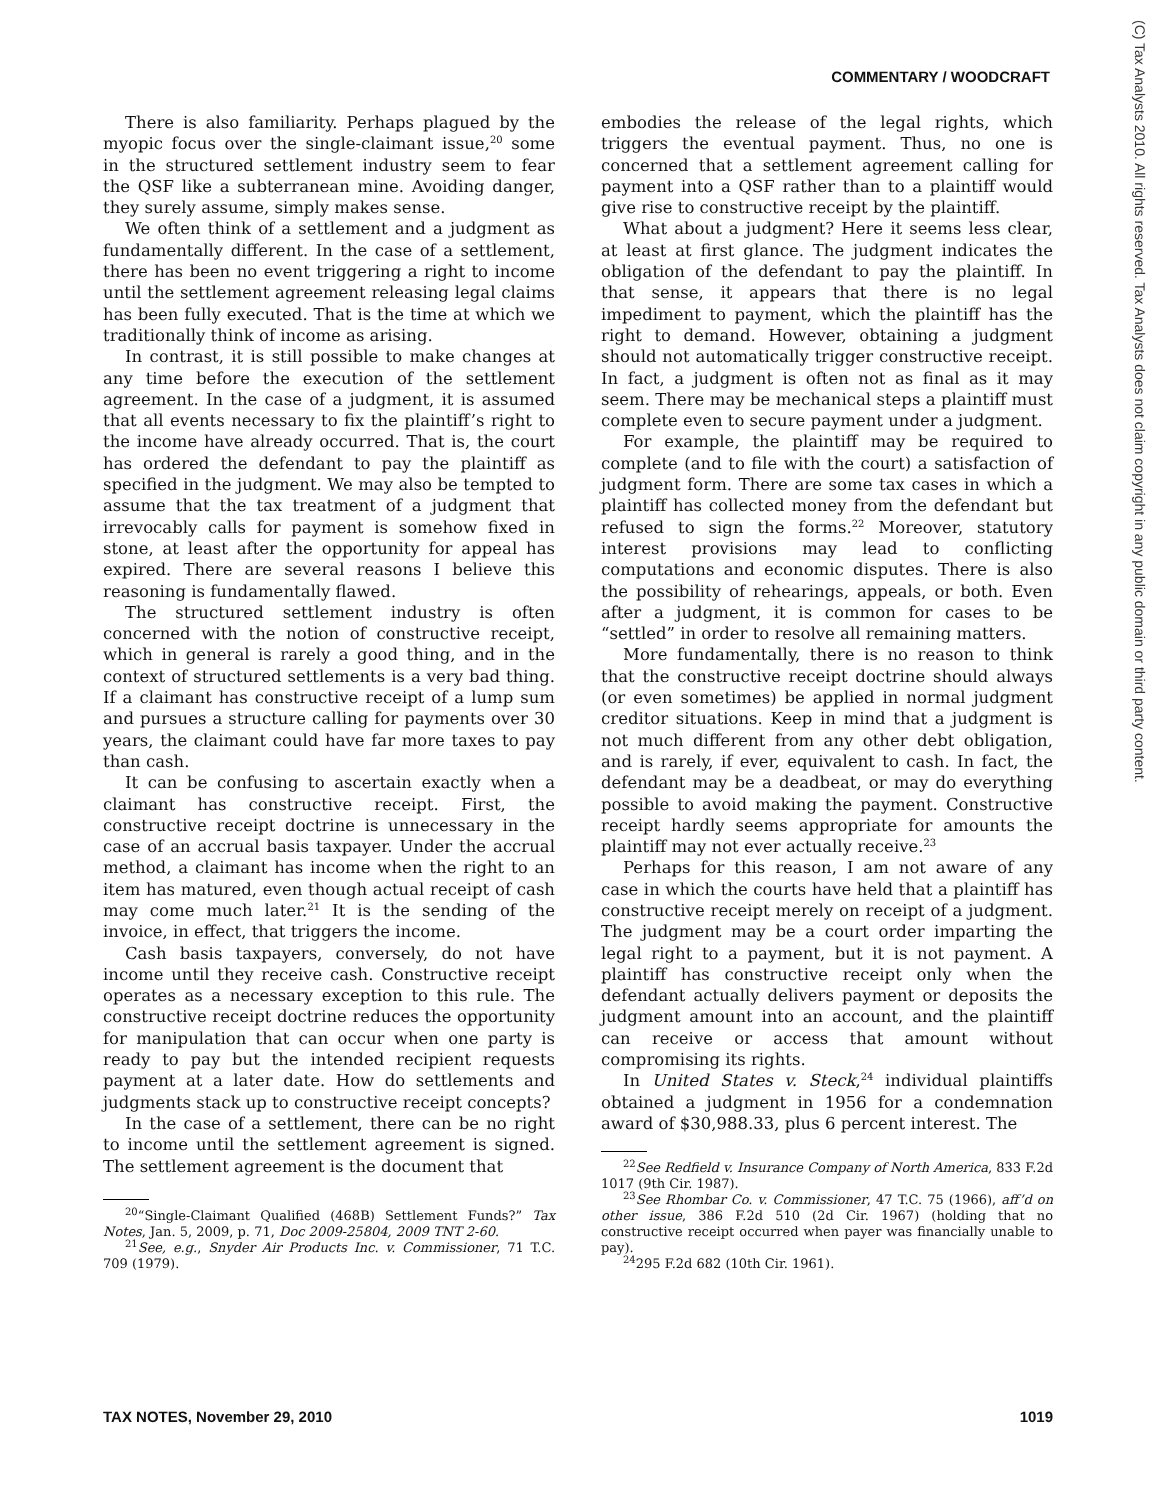COMMENTARY / WOODCRAFT
There is also familiarity. Perhaps plagued by the myopic focus over the single-claimant issue,<sup>20</sup> some in the structured settlement industry seem to fear the QSF like a subterranean mine. Avoiding danger, they surely assume, simply makes sense.
We often think of a settlement and a judgment as fundamentally different. In the case of a settlement, there has been no event triggering a right to income until the settlement agreement releasing legal claims has been fully executed. That is the time at which we traditionally think of income as arising.
In contrast, it is still possible to make changes at any time before the execution of the settlement agreement. In the case of a judgment, it is assumed that all events necessary to fix the plaintiff’s right to the income have already occurred. That is, the court has ordered the defendant to pay the plaintiff as specified in the judgment. We may also be tempted to assume that the tax treatment of a judgment that irrevocably calls for payment is somehow fixed in stone, at least after the opportunity for appeal has expired. There are several reasons I believe this reasoning is fundamentally flawed.
The structured settlement industry is often concerned with the notion of constructive receipt, which in general is rarely a good thing, and in the context of structured settlements is a very bad thing. If a claimant has constructive receipt of a lump sum and pursues a structure calling for payments over 30 years, the claimant could have far more taxes to pay than cash.
It can be confusing to ascertain exactly when a claimant has constructive receipt. First, the constructive receipt doctrine is unnecessary in the case of an accrual basis taxpayer. Under the accrual method, a claimant has income when the right to an item has matured, even though actual receipt of cash may come much later.<sup>21</sup> It is the sending of the invoice, in effect, that triggers the income.
Cash basis taxpayers, conversely, do not have income until they receive cash. Constructive receipt operates as a necessary exception to this rule. The constructive receipt doctrine reduces the opportunity for manipulation that can occur when one party is ready to pay but the intended recipient requests payment at a later date. How do settlements and judgments stack up to constructive receipt concepts?
In the case of a settlement, there can be no right to income until the settlement agreement is signed. The settlement agreement is the document that
<sup>20</sup> “Single-Claimant Qualified (468B) Settlement Funds?” Tax Notes, Jan. 5, 2009, p. 71, Doc 2009-25804, 2009 TNT 2-60.
<sup>21</sup> See, e.g., Snyder Air Products Inc. v. Commissioner, 71 T.C. 709 (1979).
embodies the release of the legal rights, which triggers the eventual payment. Thus, no one is concerned that a settlement agreement calling for payment into a QSF rather than to a plaintiff would give rise to constructive receipt by the plaintiff.
What about a judgment? Here it seems less clear, at least at first glance. The judgment indicates the obligation of the defendant to pay the plaintiff. In that sense, it appears that there is no legal impediment to payment, which the plaintiff has the right to demand. However, obtaining a judgment should not automatically trigger constructive receipt. In fact, a judgment is often not as final as it may seem. There may be mechanical steps a plaintiff must complete even to secure payment under a judgment.
For example, the plaintiff may be required to complete (and to file with the court) a satisfaction of judgment form. There are some tax cases in which a plaintiff has collected money from the defendant but refused to sign the forms.<sup>22</sup> Moreover, statutory interest provisions may lead to conflicting computations and economic disputes. There is also the possibility of rehearings, appeals, or both. Even after a judgment, it is common for cases to be “settled” in order to resolve all remaining matters.
More fundamentally, there is no reason to think that the constructive receipt doctrine should always (or even sometimes) be applied in normal judgment creditor situations. Keep in mind that a judgment is not much different from any other debt obligation, and is rarely, if ever, equivalent to cash. In fact, the defendant may be a deadbeat, or may do everything possible to avoid making the payment. Constructive receipt hardly seems appropriate for amounts the plaintiff may not ever actually receive.<sup>23</sup>
Perhaps for this reason, I am not aware of any case in which the courts have held that a plaintiff has constructive receipt merely on receipt of a judgment. The judgment may be a court order imparting the legal right to a payment, but it is not payment. A plaintiff has constructive receipt only when the defendant actually delivers payment or deposits the judgment amount into an account, and the plaintiff can receive or access that amount without compromising its rights.
In United States v. Steck,<sup>24</sup> individual plaintiffs obtained a judgment in 1956 for a condemnation award of $30,988.33, plus 6 percent interest. The
<sup>22</sup> See Redfield v. Insurance Company of North America, 833 F.2d 1017 (9th Cir. 1987).
<sup>23</sup> See Rhombar Co. v. Commissioner, 47 T.C. 75 (1966), aff’d on other issue, 386 F.2d 510 (2d Cir. 1967) (holding that no constructive receipt occurred when payer was financially unable to pay).
<sup>24</sup> 295 F.2d 682 (10th Cir. 1961).
TAX NOTES, November 29, 2010 1019
(C) Tax Analysts 2010. All rights reserved. Tax Analysts does not claim copyright in any public domain or third party content.